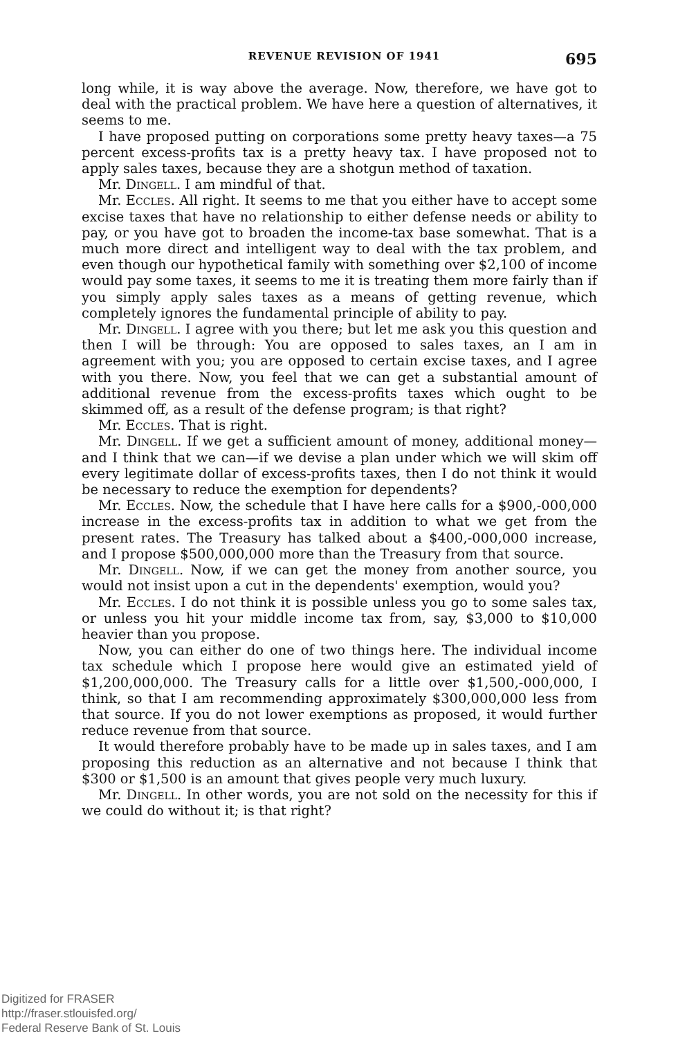REVENUE REVISION OF 1941 695
long while, it is way above the average. Now, therefore, we have got to deal with the practical problem. We have here a question of alternatives, it seems to me.
I have proposed putting on corporations some pretty heavy taxes—a 75 percent excess-profits tax is a pretty heavy tax. I have proposed not to apply sales taxes, because they are a shotgun method of taxation.
Mr. Dingell. I am mindful of that.
Mr. Eccles. All right. It seems to me that you either have to accept some excise taxes that have no relationship to either defense needs or ability to pay, or you have got to broaden the income-tax base somewhat. That is a much more direct and intelligent way to deal with the tax problem, and even though our hypothetical family with something over $2,100 of income would pay some taxes, it seems to me it is treating them more fairly than if you simply apply sales taxes as a means of getting revenue, which completely ignores the fundamental principle of ability to pay.
Mr. Dingell. I agree with you there; but let me ask you this question and then I will be through: You are opposed to sales taxes, an I am in agreement with you; you are opposed to certain excise taxes, and I agree with you there. Now, you feel that we can get a substantial amount of additional revenue from the excess-profits taxes which ought to be skimmed off, as a result of the defense program; is that right?
Mr. Eccles. That is right.
Mr. Dingell. If we get a sufficient amount of money, additional money—and I think that we can—if we devise a plan under which we will skim off every legitimate dollar of excess-profits taxes, then I do not think it would be necessary to reduce the exemption for dependents?
Mr. Eccles. Now, the schedule that I have here calls for a $900,-000,000 increase in the excess-profits tax in addition to what we get from the present rates. The Treasury has talked about a $400,-000,000 increase, and I propose $500,000,000 more than the Treasury from that source.
Mr. Dingell. Now, if we can get the money from another source, you would not insist upon a cut in the dependents' exemption, would you?
Mr. Eccles. I do not think it is possible unless you go to some sales tax, or unless you hit your middle income tax from, say, $3,000 to $10,000 heavier than you propose.
Now, you can either do one of two things here. The individual income tax schedule which I propose here would give an estimated yield of $1,200,000,000. The Treasury calls for a little over $1,500,-000,000, I think, so that I am recommending approximately $300,000,000 less from that source. If you do not lower exemptions as proposed, it would further reduce revenue from that source.
It would therefore probably have to be made up in sales taxes, and I am proposing this reduction as an alternative and not because I think that $300 or $1,500 is an amount that gives people very much luxury.
Mr. Dingell. In other words, you are not sold on the necessity for this if we could do without it; is that right?
Digitized for FRASER
http://fraser.stlouisfed.org/
Federal Reserve Bank of St. Louis